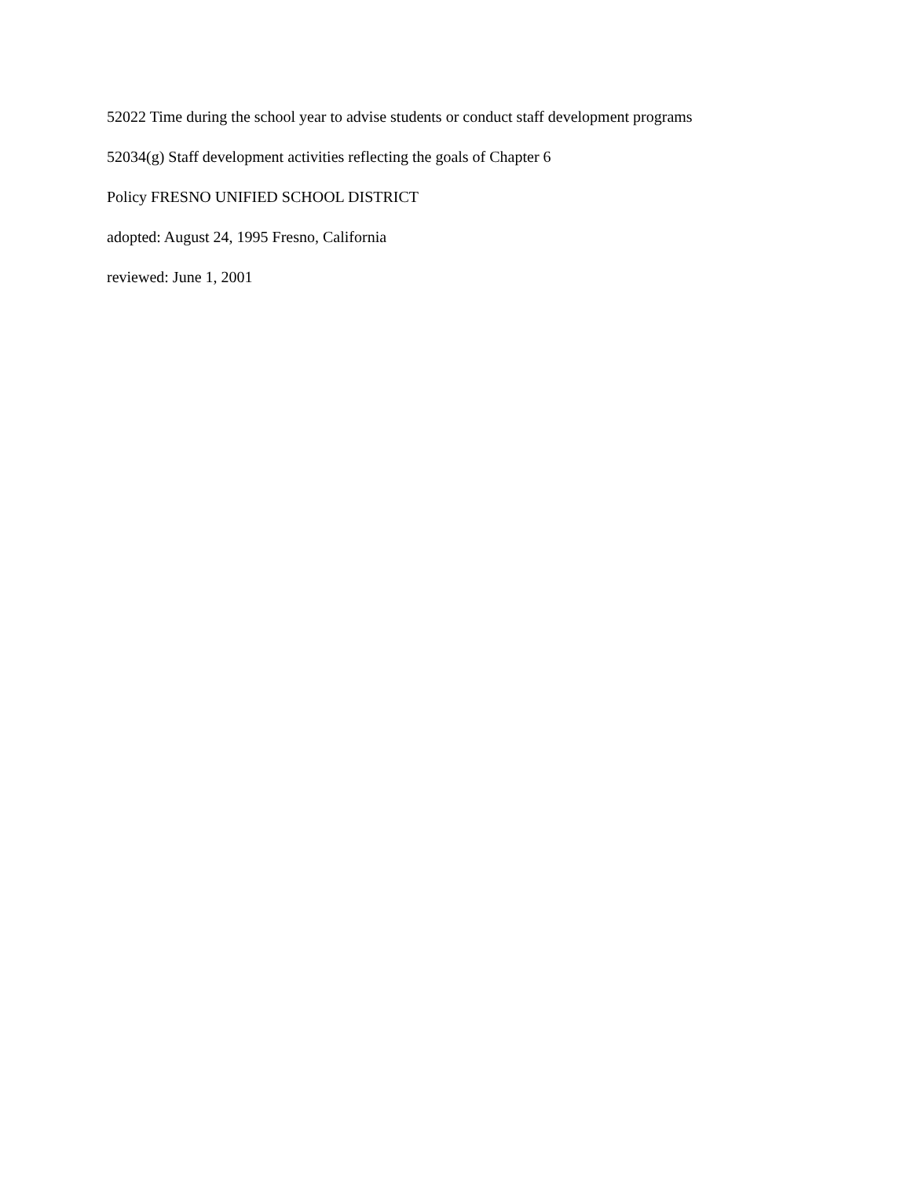52022 Time during the school year to advise students or conduct staff development programs
52034(g) Staff development activities reflecting the goals of Chapter 6
Policy FRESNO UNIFIED SCHOOL DISTRICT
adopted: August 24, 1995 Fresno, California
reviewed: June 1, 2001